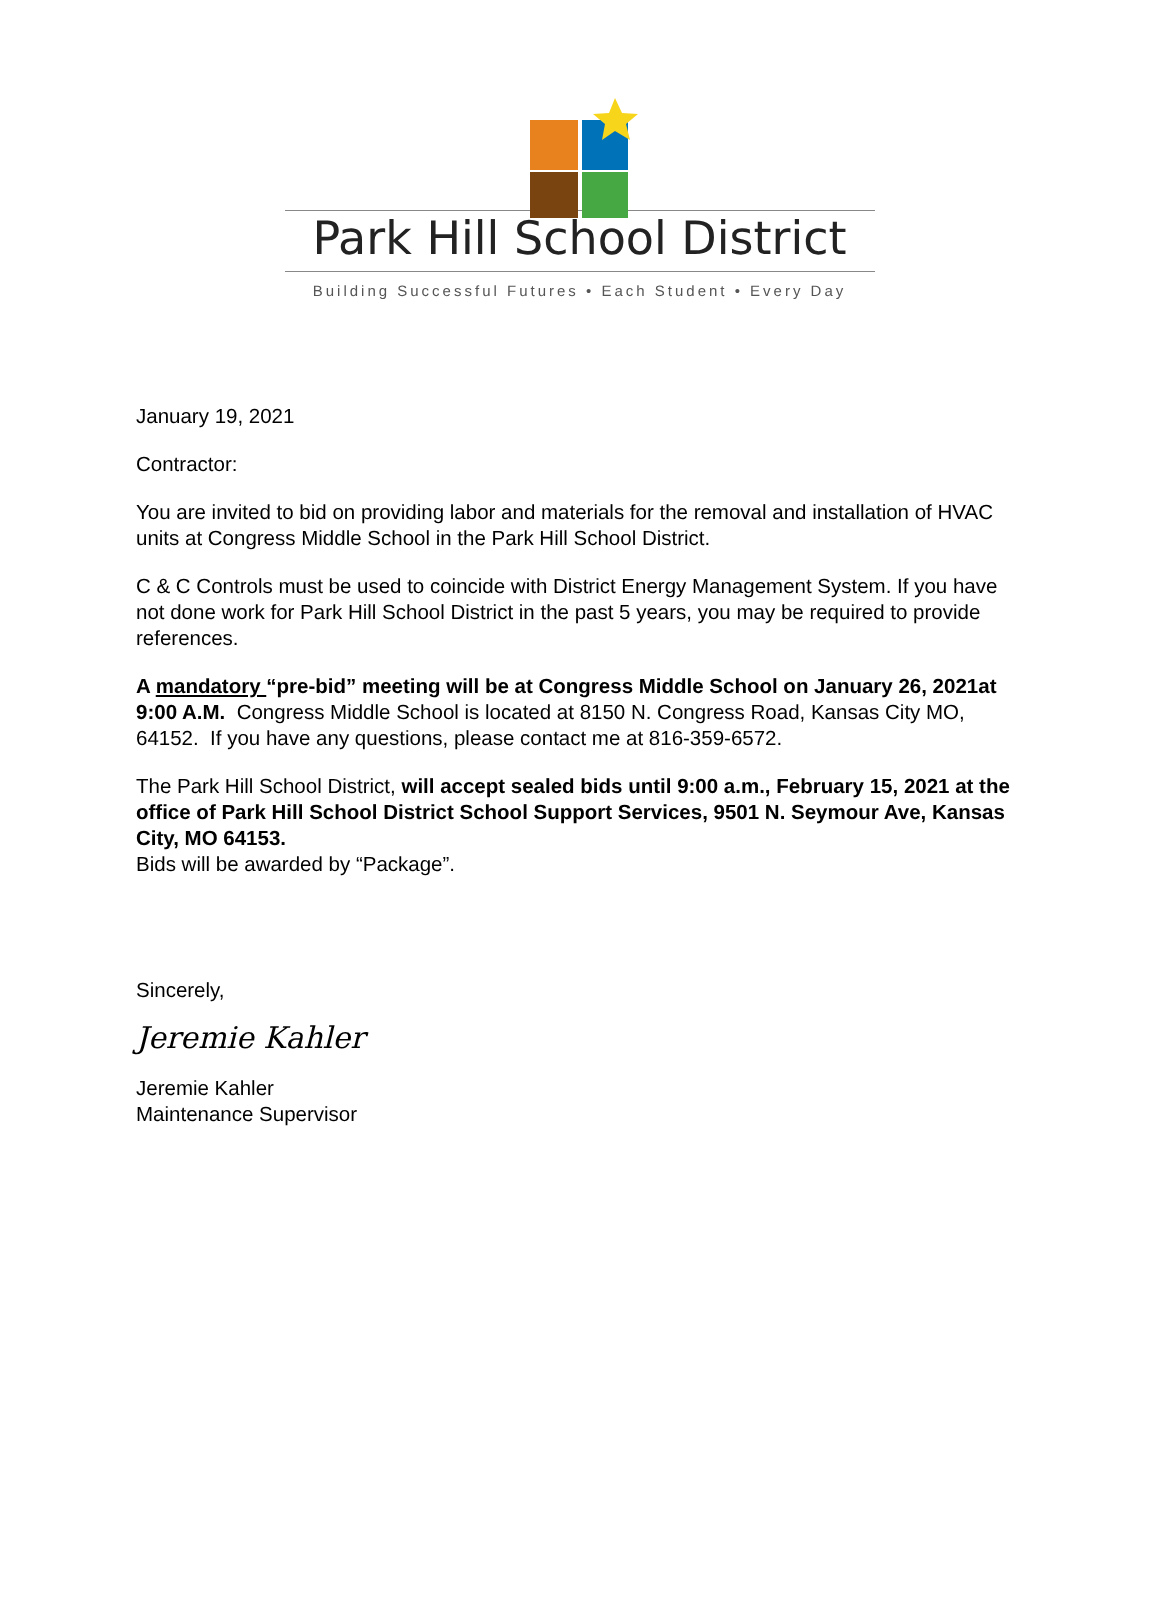Park Hill School District
Building Successful Futures • Each Student • Every Day
January 19, 2021
Contractor:
You are invited to bid on providing labor and materials for the removal and installation of HVAC units at Congress Middle School in the Park Hill School District.
C & C Controls must be used to coincide with District Energy Management System. If you have not done work for Park Hill School District in the past 5 years, you may be required to provide references.
A mandatory “pre-bid” meeting will be at Congress Middle School on January 26, 2021at 9:00 A.M. Congress Middle School is located at 8150 N. Congress Road, Kansas City MO, 64152. If you have any questions, please contact me at 816-359-6572.
The Park Hill School District, will accept sealed bids until 9:00 a.m., February 15, 2021 at the office of Park Hill School District School Support Services, 9501 N. Seymour Ave, Kansas City, MO 64153.
Bids will be awarded by “Package”.
Sincerely,
Jeremie Kahler
Jeremie Kahler
Maintenance Supervisor